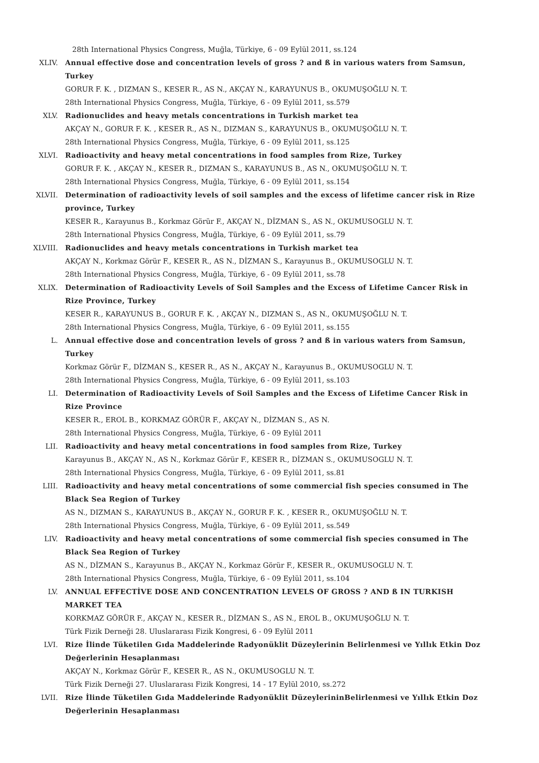28th International Physics Congress, Muğla, Türkiye, 6 - 09 Eylül 2011, ss.124
XLIV. Annual effective dose and concentration levels of gross ? and ß in various waters from Samsun, Turkey
GORUR F. K. , DIZMAN S., KESER R., AS N., AKÇAY N., KARAYUNUS B., OKUMUŞOĞLU N. T.
28th International Physics Congress, Muğla, Türkiye, 6 - 09 Eylül 2011, ss.579
XLV. Radionuclides and heavy metals concentrations in Turkish market tea
AKÇAY N., GORUR F. K. , KESER R., AS N., DIZMAN S., KARAYUNUS B., OKUMUŞOĞLU N. T.
28th International Physics Congress, Muğla, Türkiye, 6 - 09 Eylül 2011, ss.125
XLVI. Radioactivity and heavy metal concentrations in food samples from Rize, Turkey
GORUR F. K. , AKÇAY N., KESER R., DIZMAN S., KARAYUNUS B., AS N., OKUMUŞOĞLU N. T.
28th International Physics Congress, Muğla, Türkiye, 6 - 09 Eylül 2011, ss.154
XLVII. Determination of radioactivity levels of soil samples and the excess of lifetime cancer risk in Rize province, Turkey
KESER R., Karayunus B., Korkmaz Görür F., AKÇAY N., DİZMAN S., AS N., OKUMUSOGLU N. T.
28th International Physics Congress, Muğla, Türkiye, 6 - 09 Eylül 2011, ss.79
XLVIII. Radionuclides and heavy metals concentrations in Turkish market tea
AKÇAY N., Korkmaz Görür F., KESER R., AS N., DİZMAN S., Karayunus B., OKUMUSOGLU N. T.
28th International Physics Congress, Muğla, Türkiye, 6 - 09 Eylül 2011, ss.78
XLIX. Determination of Radioactivity Levels of Soil Samples and the Excess of Lifetime Cancer Risk in Rize Province, Turkey
KESER R., KARAYUNUS B., GORUR F. K. , AKÇAY N., DIZMAN S., AS N., OKUMUŞOĞLU N. T.
28th International Physics Congress, Muğla, Türkiye, 6 - 09 Eylül 2011, ss.155
L. Annual effective dose and concentration levels of gross ? and ß in various waters from Samsun, Turkey
Korkmaz Görür F., DİZMAN S., KESER R., AS N., AKÇAY N., Karayunus B., OKUMUSOGLU N. T.
28th International Physics Congress, Muğla, Türkiye, 6 - 09 Eylül 2011, ss.103
LI. Determination of Radioactivity Levels of Soil Samples and the Excess of Lifetime Cancer Risk in Rize Province
KESER R., EROL B., KORKMAZ GÖRÜR F., AKÇAY N., DİZMAN S., AS N.
28th International Physics Congress, Muğla, Türkiye, 6 - 09 Eylül 2011
LII. Radioactivity and heavy metal concentrations in food samples from Rize, Turkey
Karayunus B., AKÇAY N., AS N., Korkmaz Görür F., KESER R., DİZMAN S., OKUMUSOGLU N. T.
28th International Physics Congress, Muğla, Türkiye, 6 - 09 Eylül 2011, ss.81
LIII. Radioactivity and heavy metal concentrations of some commercial fish species consumed in The Black Sea Region of Turkey
AS N., DIZMAN S., KARAYUNUS B., AKÇAY N., GORUR F. K. , KESER R., OKUMUŞOĞLU N. T.
28th International Physics Congress, Muğla, Türkiye, 6 - 09 Eylül 2011, ss.549
LIV. Radioactivity and heavy metal concentrations of some commercial fish species consumed in The Black Sea Region of Turkey
AS N., DİZMAN S., Karayunus B., AKÇAY N., Korkmaz Görür F., KESER R., OKUMUSOGLU N. T.
28th International Physics Congress, Muğla, Türkiye, 6 - 09 Eylül 2011, ss.104
LV. ANNUAL EFFECTİVE DOSE AND CONCENTRATION LEVELS OF GROSS ? AND ß IN TURKISH MARKET TEA
KORKMAZ GÖRÜR F., AKÇAY N., KESER R., DİZMAN S., AS N., EROL B., OKUMUŞOĞLU N. T.
Türk Fizik Derneği 28. Uluslararası Fizik Kongresi, 6 - 09 Eylül 2011
LVI. Rize İlinde Tüketilen Gıda Maddelerinde Radyonüklit Düzeylerinin Belirlenmesi ve Yıllık Etkin Doz Değerlerinin Hesaplanması
AKÇAY N., Korkmaz Görür F., KESER R., AS N., OKUMUSOGLU N. T.
Türk Fizik Derneği 27. Uluslararası Fizik Kongresi, 14 - 17 Eylül 2010, ss.272
LVII. Rize İlinde Tüketilen Gıda Maddelerinde Radyonüklit DüzeylerininBelirlenmesi ve Yıllık Etkin Doz Değerlerinin Hesaplanması